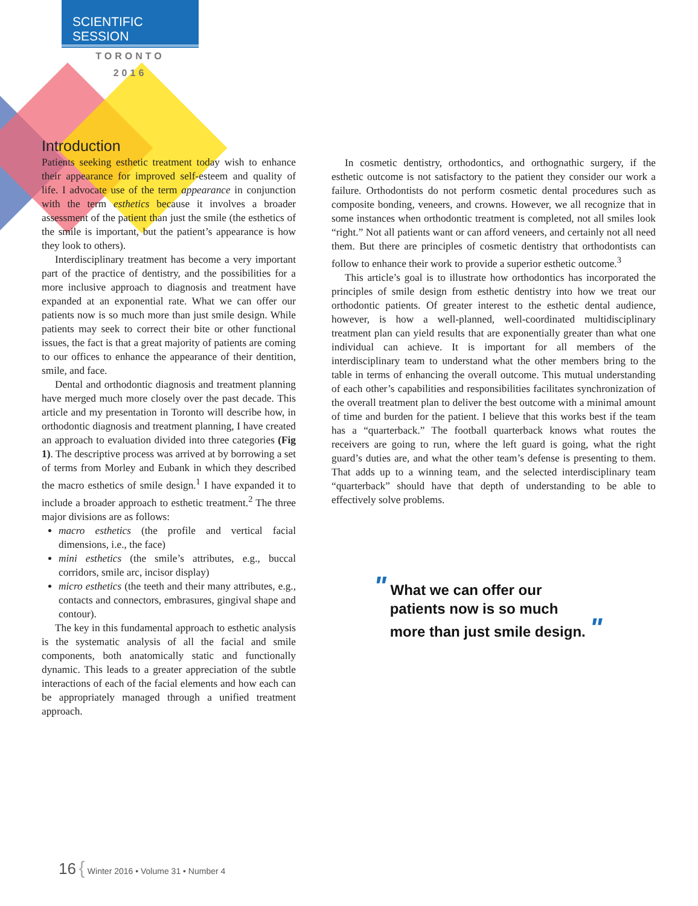SCIENTIFIC SESSION
TORONTO
2016
Introduction
Patients seeking esthetic treatment today wish to enhance their appearance for improved self-esteem and quality of life. I advocate use of the term appearance in conjunction with the term esthetics because it involves a broader assessment of the patient than just the smile (the esthetics of the smile is important, but the patient’s appearance is how they look to others).
Interdisciplinary treatment has become a very important part of the practice of dentistry, and the possibilities for a more inclusive approach to diagnosis and treatment have expanded at an exponential rate. What we can offer our patients now is so much more than just smile design. While patients may seek to correct their bite or other functional issues, the fact is that a great majority of patients are coming to our offices to enhance the appearance of their dentition, smile, and face.
Dental and orthodontic diagnosis and treatment planning have merged much more closely over the past decade. This article and my presentation in Toronto will describe how, in orthodontic diagnosis and treatment planning, I have created an approach to evaluation divided into three categories (Fig 1). The descriptive process was arrived at by borrowing a set of terms from Morley and Eubank in which they described the macro esthetics of smile design.<sup>1</sup> I have expanded it to include a broader approach to esthetic treatment.<sup>2</sup> The three major divisions are as follows:
macro esthetics (the profile and vertical facial dimensions, i.e., the face)
mini esthetics (the smile’s attributes, e.g., buccal corridors, smile arc, incisor display)
micro esthetics (the teeth and their many attributes, e.g., contacts and connectors, embrasures, gingival shape and contour).
The key in this fundamental approach to esthetic analysis is the systematic analysis of all the facial and smile components, both anatomically static and functionally dynamic. This leads to a greater appreciation of the subtle interactions of each of the facial elements and how each can be appropriately managed through a unified treatment approach.
In cosmetic dentistry, orthodontics, and orthognathic surgery, if the esthetic outcome is not satisfactory to the patient they consider our work a failure. Orthodontists do not perform cosmetic dental procedures such as composite bonding, veneers, and crowns. However, we all recognize that in some instances when orthodontic treatment is completed, not all smiles look “right.” Not all patients want or can afford veneers, and certainly not all need them. But there are principles of cosmetic dentistry that orthodontists can follow to enhance their work to provide a superior esthetic outcome.<sup>3</sup>
This article’s goal is to illustrate how orthodontics has incorporated the principles of smile design from esthetic dentistry into how we treat our orthodontic patients. Of greater interest to the esthetic dental audience, however, is how a well-planned, well-coordinated multidisciplinary treatment plan can yield results that are exponentially greater than what one individual can achieve. It is important for all members of the interdisciplinary team to understand what the other members bring to the table in terms of enhancing the overall outcome. This mutual understanding of each other’s capabilities and responsibilities facilitates synchronization of the overall treatment plan to deliver the best outcome with a minimal amount of time and burden for the patient. I believe that this works best if the team has a “quarterback.” The football quarterback knows what routes the receivers are going to run, where the left guard is going, what the right guard’s duties are, and what the other team’s defense is presenting to them. That adds up to a winning team, and the selected interdisciplinary team “quarterback” should have that depth of understanding to be able to effectively solve problems.
" What we can offer our
patients now is so much
more than just smile design. "
16 { Winter 2016 • Volume 31 • Number 4